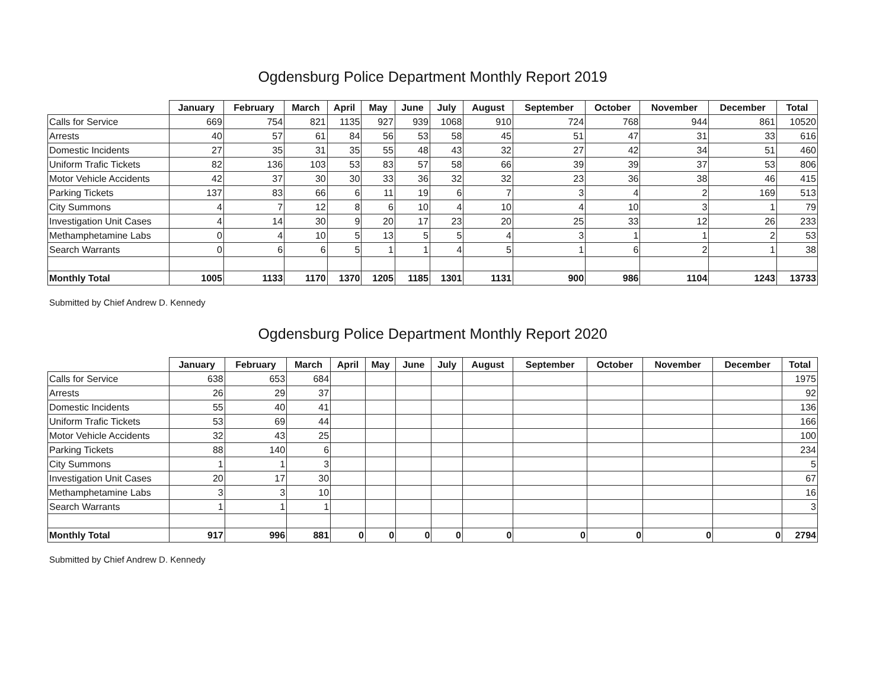Ogdensburg Police Department Monthly Report 2019
| | January | February | March | April | May | June | July | August | September | October | November | December | Total |
| --- | --- | --- | --- | --- | --- | --- | --- | --- | --- | --- | --- | --- | --- |
| Calls for Service | 669 | 754 | 821 | 1135 | 927 | 939 | 1068 | 910 | 724 | 768 | 944 | 861 | 10520 |
| Arrests | 40 | 57 | 61 | 84 | 56 | 53 | 58 | 45 | 51 | 47 | 31 | 33 | 616 |
| Domestic Incidents | 27 | 35 | 31 | 35 | 55 | 48 | 43 | 32 | 27 | 42 | 34 | 51 | 460 |
| Uniform Trafic Tickets | 82 | 136 | 103 | 53 | 83 | 57 | 58 | 66 | 39 | 39 | 37 | 53 | 806 |
| Motor Vehicle Accidents | 42 | 37 | 30 | 30 | 33 | 36 | 32 | 32 | 23 | 36 | 38 | 46 | 415 |
| Parking Tickets | 137 | 83 | 66 | 6 | 11 | 19 | 6 | 7 | 3 | 4 | 2 | 169 | 513 |
| City Summons | 4 | 7 | 12 | 8 | 6 | 10 | 4 | 10 | 4 | 10 | 3 | 1 | 79 |
| Investigation Unit Cases | 4 | 14 | 30 | 9 | 20 | 17 | 23 | 20 | 25 | 33 | 12 | 26 | 233 |
| Methamphetamine Labs | 0 | 4 | 10 | 5 | 13 | 5 | 5 | 4 | 3 | 1 | 1 | 2 | 53 |
| Search Warrants | 0 | 6 | 6 | 5 | 1 | 1 | 4 | 5 | 1 | 6 | 2 | 1 | 38 |
| Monthly Total | 1005 | 1133 | 1170 | 1370 | 1205 | 1185 | 1301 | 1131 | 900 | 986 | 1104 | 1243 | 13733 |
Submitted by Chief Andrew D. Kennedy
Ogdensburg Police Department Monthly Report 2020
| | January | February | March | April | May | June | July | August | September | October | November | December | Total |
| --- | --- | --- | --- | --- | --- | --- | --- | --- | --- | --- | --- | --- | --- |
| Calls for Service | 638 | 653 | 684 | | | | | | | | | | 1975 |
| Arrests | 26 | 29 | 37 | | | | | | | | | | 92 |
| Domestic Incidents | 55 | 40 | 41 | | | | | | | | | | 136 |
| Uniform Trafic Tickets | 53 | 69 | 44 | | | | | | | | | | 166 |
| Motor Vehicle Accidents | 32 | 43 | 25 | | | | | | | | | | 100 |
| Parking Tickets | 88 | 140 | 6 | | | | | | | | | | 234 |
| City Summons | 1 | 1 | 3 | | | | | | | | | | 5 |
| Investigation Unit Cases | 20 | 17 | 30 | | | | | | | | | | 67 |
| Methamphetamine Labs | 3 | 3 | 10 | | | | | | | | | | 16 |
| Search Warrants | 1 | 1 | 1 | | | | | | | | | | 3 |
| Monthly Total | 917 | 996 | 881 | 0 | 0 | 0 | 0 | 0 | 0 | 0 | 0 | 0 | 2794 |
Submitted by Chief Andrew D. Kennedy